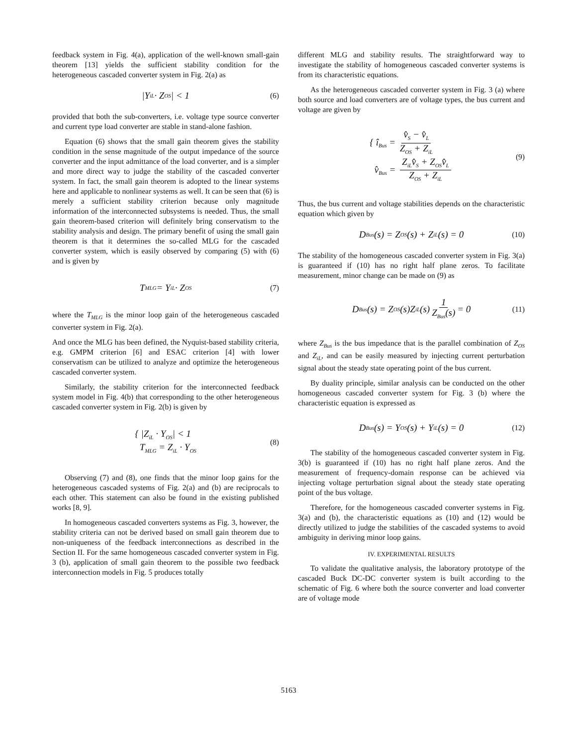feedback system in Fig. 4(a), application of the well-known small-gain theorem [13] yields the sufficient stability condition for the heterogeneous cascaded converter system in Fig. 2(a) as
|Y<sub>iL</sub> · Z<sub>OS</sub>| < 1 (6)
provided that both the sub-converters, i.e. voltage type source converter and current type load converter are stable in stand-alone fashion.
Equation (6) shows that the small gain theorem gives the stability condition in the sense magnitude of the output impedance of the source converter and the input admittance of the load converter, and is a simpler and more direct way to judge the stability of the cascaded converter system. In fact, the small gain theorem is adopted to the linear systems here and applicable to nonlinear systems as well. It can be seen that (6) is merely a sufficient stability criterion because only magnitude information of the interconnected subsystems is needed. Thus, the small gain theorem-based criterion will definitely bring conservatism to the stability analysis and design. The primary benefit of using the small gain theorem is that it determines the so-called MLG for the cascaded converter system, which is easily observed by comparing (5) with (6) and is given by
T<sub>MLG</sub> = Y<sub>iL</sub> · Z<sub>OS</sub> (7)
where the T<sub>MLG</sub> is the minor loop gain of the heterogeneous cascaded converter system in Fig. 2(a).
And once the MLG has been defined, the Nyquist-based stability criteria, e.g. GMPM criterion [6] and ESAC criterion [4] with lower conservatism can be utilized to analyze and optimize the heterogeneous cascaded converter system.
Similarly, the stability criterion for the interconnected feedback system model in Fig. 4(b) that corresponding to the other heterogeneous cascaded converter system in Fig. 2(b) is given by
{ |Z<sub>iL</sub> · Y<sub>OS</sub>| < 1
T<sub>MLG</sub> = Z<sub>iL</sub> · Y<sub>OS</sub>
(8)
Observing (7) and (8), one finds that the minor loop gains for the heterogeneous cascaded systems of Fig. 2(a) and (b) are reciprocals to each other. This statement can also be found in the existing published works [8, 9].
In homogeneous cascaded converters systems as Fig. 3, however, the stability criteria can not be derived based on small gain theorem due to non-uniqueness of the feedback interconnections as described in the Section II. For the same homogeneous cascaded converter system in Fig. 3 (b), application of small gain theorem to the possible two feedback interconnection models in Fig. 5 produces totally
different MLG and stability results. The straightforward way to investigate the stability of homogeneous cascaded converter systems is from its characteristic equations.
As the heterogeneous cascaded converter system in Fig. 3 (a) where both source and load converters are of voltage types, the bus current and voltage are given by
{ î<sub>Bus</sub> = v̂<sub>S</sub> − v̂<sub>L</sub> Z<sub>OS</sub> + Z<sub>iL</sub>
v̂<sub>Bus</sub> = Z<sub>iL</sub>v̂<sub>S</sub> + Z<sub>OS</sub>v̂<sub>L</sub> Z<sub>OS</sub> + Z<sub>iL</sub>
(9)
Thus, the bus current and voltage stabilities depends on the characteristic equation which given by
D<sub>Bus</sub>(s) = Z<sub>OS</sub>(s) + Z<sub>iL</sub>(s) = 0 (10)
The stability of the homogeneous cascaded converter system in Fig. 3(a) is guaranteed if (10) has no right half plane zeros. To facilitate measurement, minor change can be made on (9) as
D<sub>Bus</sub>(s) = Z<sub>OS</sub>(s)Z<sub>iL</sub>(s) 1 Z<sub>Bus</sub>(s) = 0 (11)
where Z<sub>Bus</sub> is the bus impedance that is the parallel combination of Z<sub>OS</sub> and Z<sub>iL</sub>, and can be easily measured by injecting current perturbation signal about the steady state operating point of the bus current.
By duality principle, similar analysis can be conducted on the other homogeneous cascaded converter system for Fig. 3 (b) where the characteristic equation is expressed as
D<sub>Bus</sub>(s) = Y<sub>OS</sub>(s) + Y<sub>iL</sub>(s) = 0 (12)
The stability of the homogeneous cascaded converter system in Fig. 3(b) is guaranteed if (10) has no right half plane zeros. And the measurement of frequency-domain response can be achieved via injecting voltage perturbation signal about the steady state operating point of the bus voltage.
Therefore, for the homogeneous cascaded converter systems in Fig. 3(a) and (b), the characteristic equations as (10) and (12) would be directly utilized to judge the stabilities of the cascaded systems to avoid ambiguity in deriving minor loop gains.
IV. EXPERIMENTAL RESULTS
To validate the qualitative analysis, the laboratory prototype of the cascaded Buck DC-DC converter system is built according to the schematic of Fig. 6 where both the source converter and load converter are of voltage mode
5163